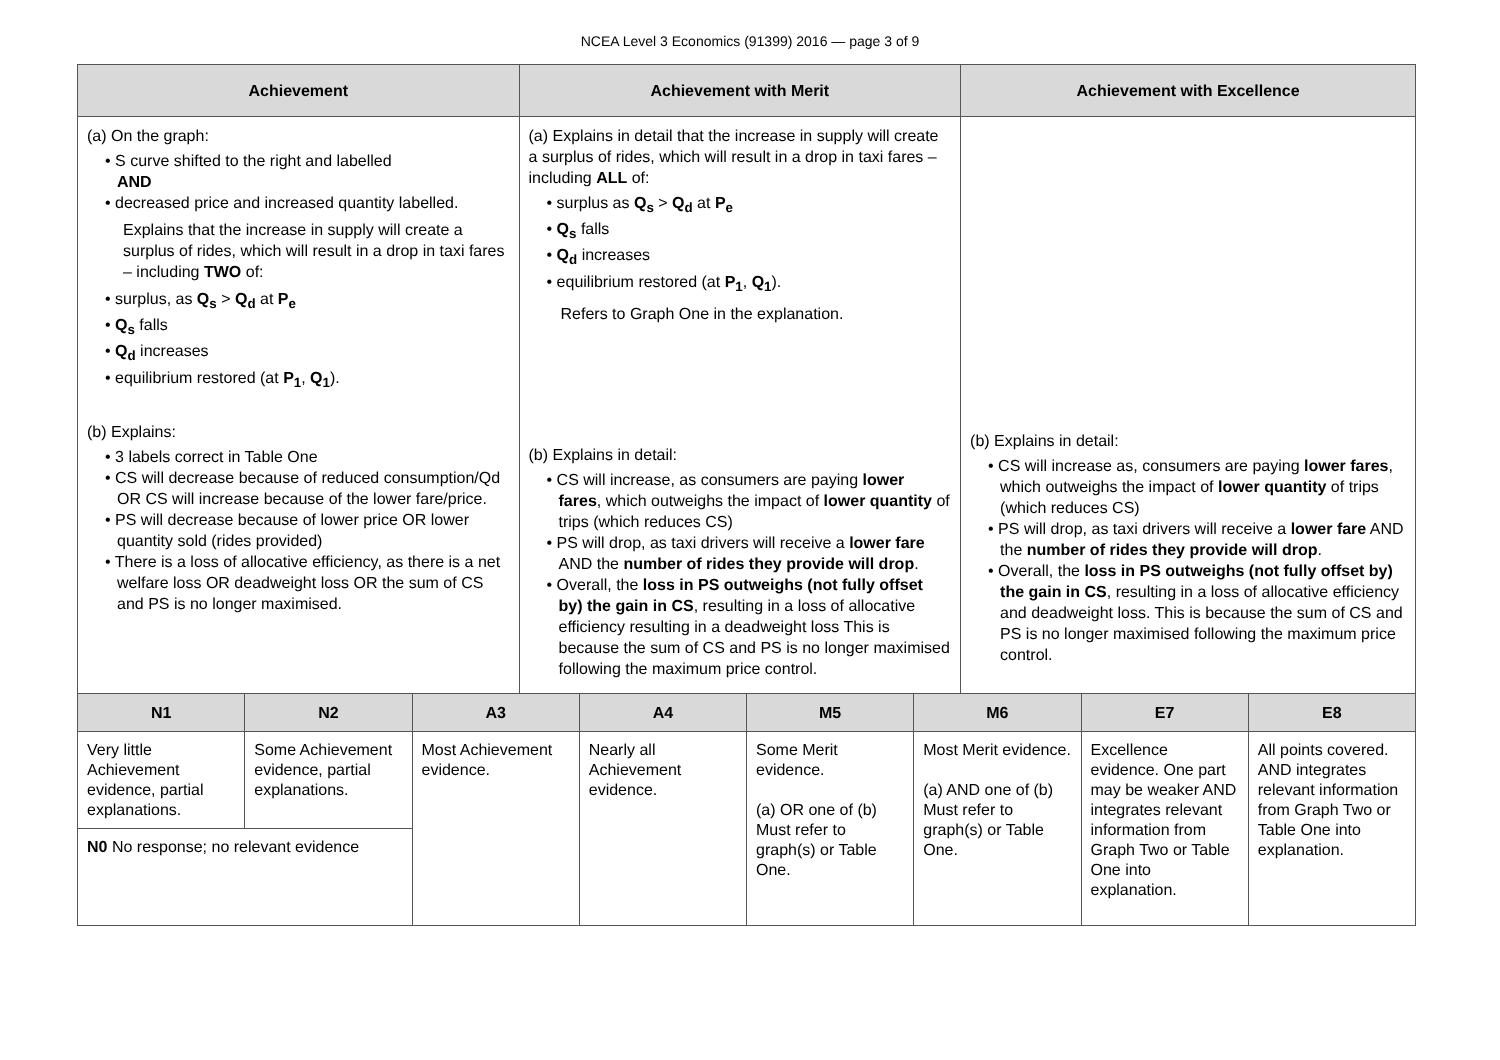NCEA Level 3 Economics (91399) 2016 — page 3 of 9
| Achievement | Achievement with Merit | Achievement with Excellence |
| --- | --- | --- |
| (a) On the graph: • S curve shifted to the right and labelled AND • decreased price and increased quantity labelled. Explains that the increase in supply will create a surplus of rides, which will result in a drop in taxi fares – including TWO of: • surplus, as Q<sub>s</sub> > Q<sub>d</sub> at P<sub>e</sub> • Q<sub>s</sub> falls • Q<sub>d</sub> increases • equilibrium restored (at P<sub>1</sub> , Q<sub>1</sub> ). (b) Explains: • 3 labels correct in Table One • CS will decrease because of reduced consumption/Qd OR CS will increase because of the lower fare/price. • PS will decrease because of lower price OR lower quantity sold (rides provided) • There is a loss of allocative efficiency, as there is a net welfare loss OR deadweight loss OR the sum of CS and PS is no longer maximised. | (a) Explains in detail that the increase in supply will create a surplus of rides, which will result in a drop in taxi fares – including ALL of: • surplus as Q<sub>s</sub> > Q<sub>d</sub> at P<sub>e</sub> • Q<sub>s</sub> falls • Q<sub>d</sub> increases • equilibrium restored (at P<sub>1</sub> , Q<sub>1</sub> ). Refers to Graph One in the explanation. (b) Explains in detail: • CS will increase, as consumers are paying lower fares , which outweighs the impact of lower quantity of trips (which reduces CS) • PS will drop, as taxi drivers will receive a lower fare AND the number of rides they provide will drop . • Overall, the loss in PS outweighs (not fully offset by) the gain in CS , resulting in a loss of allocative efficiency resulting in a deadweight loss This is because the sum of CS and PS is no longer maximised following the maximum price control. | (b) Explains in detail: • CS will increase as, consumers are paying lower fares , which outweighs the impact of lower quantity of trips (which reduces CS) • PS will drop, as taxi drivers will receive a lower fare AND the number of rides they provide will drop . • Overall, the loss in PS outweighs (not fully offset by) the gain in CS , resulting in a loss of allocative efficiency and deadweight loss. This is because the sum of CS and PS is no longer maximised following the maximum price control. |
| N1 | N2 | A3 | A4 | M5 | M6 | E7 | E8 |
| --- | --- | --- | --- | --- | --- | --- | --- |
| Very little Achievement evidence, partial explanations. | Some Achievement evidence, partial explanations. | Most Achievement evidence. | Nearly all Achievement evidence. | Some Merit evidence. (a) OR one of (b) Must refer to graph(s) or Table One. | Most Merit evidence. (a) AND one of (b) Must refer to graph(s) or Table One. | Excellence evidence. One part may be weaker AND integrates relevant information from Graph Two or Table One into explanation. | All points covered. AND integrates relevant information from Graph Two or Table One into explanation. |
| N0 No response; no relevant evidence | | | | | | | |